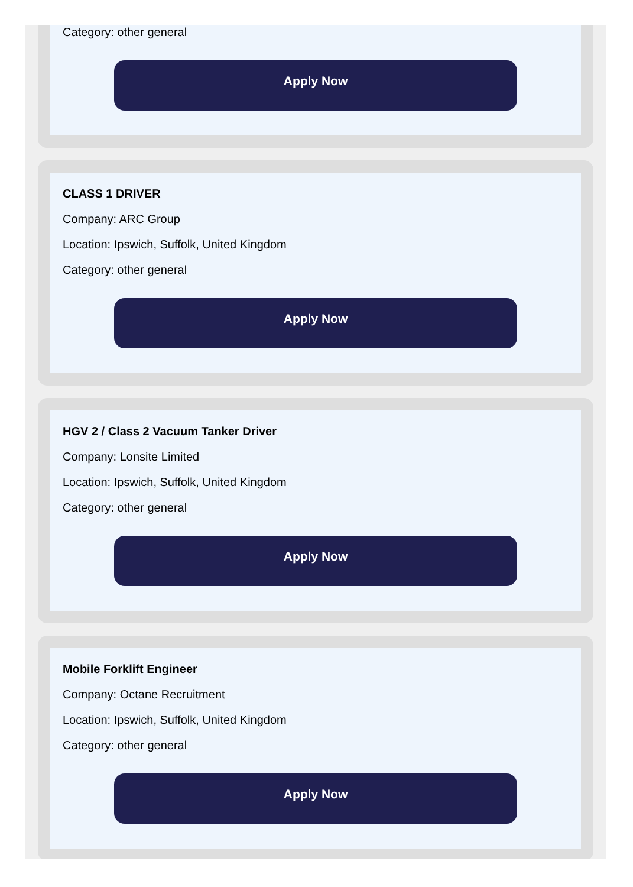Category: other general
Apply Now
CLASS 1 DRIVER
Company: ARC Group
Location: Ipswich, Suffolk, United Kingdom
Category: other general
Apply Now
HGV 2 / Class 2 Vacuum Tanker Driver
Company: Lonsite Limited
Location: Ipswich, Suffolk, United Kingdom
Category: other general
Apply Now
Mobile Forklift Engineer
Company: Octane Recruitment
Location: Ipswich, Suffolk, United Kingdom
Category: other general
Apply Now